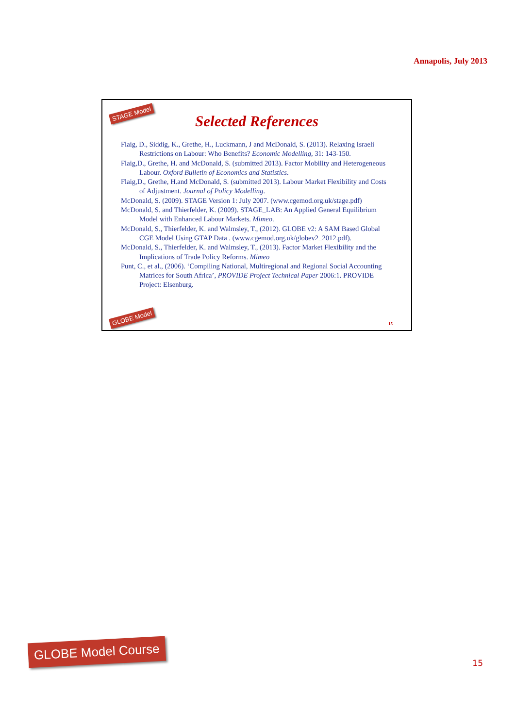Annapolis, July 2013
STAGE Model
Selected References
Flaig, D., Siddig, K., Grethe, H., Luckmann, J and McDonald, S. (2013). Relaxing Israeli Restrictions on Labour: Who Benefits? Economic Modelling, 31: 143-150.
Flaig,D., Grethe, H. and McDonald, S. (submitted 2013). Factor Mobility and Heterogeneous Labour. Oxford Bulletin of Economics and Statistics.
Flaig,D., Grethe, H.and McDonald, S. (submitted 2013). Labour Market Flexibility and Costs of Adjustment. Journal of Policy Modelling.
McDonald, S. (2009). STAGE Version 1: July 2007. (www.cgemod.org.uk/stage.pdf)
McDonald, S. and Thierfelder, K. (2009). STAGE_LAB: An Applied General Equilibrium Model with Enhanced Labour Markets. Mimeo.
McDonald, S., Thierfelder, K. and Walmsley, T., (2012). GLOBE v2: A SAM Based Global CGE Model Using GTAP Data . (www.cgemod.org.uk/globev2_2012.pdf).
McDonald, S., Thierfelder, K. and Walmsley, T., (2013). Factor Market Flexibility and the Implications of Trade Policy Reforms. Mimeo
Punt, C., et al., (2006). ‘Compiling National, Multiregional and Regional Social Accounting Matrices for South Africa’, PROVIDE Project Technical Paper 2006:1. PROVIDE Project: Elsenburg.
GLOBE Model
15
GLOBE Model Course
15